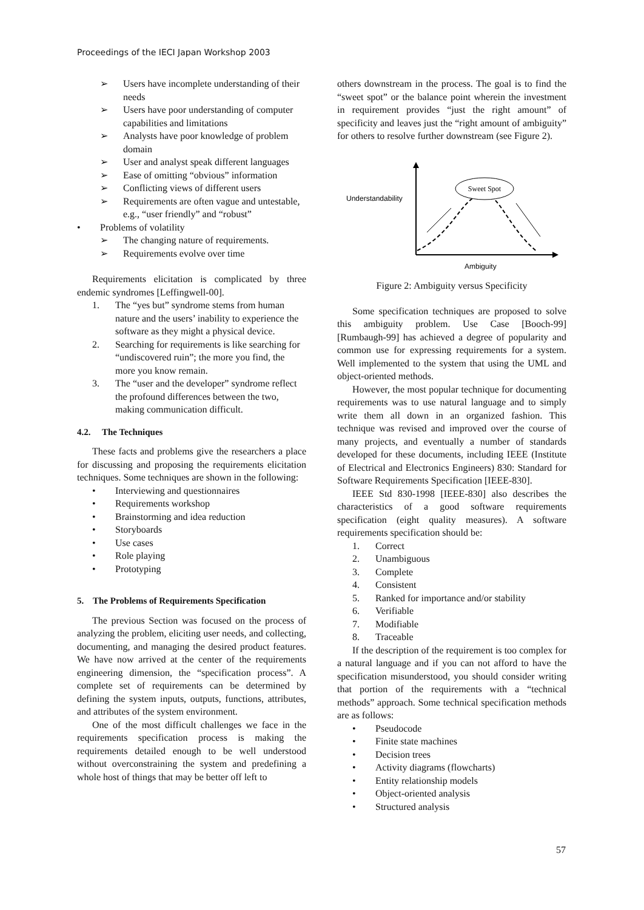Proceedings of the IECI Japan Workshop 2003
➢ Users have incomplete understanding of their needs
➢ Users have poor understanding of computer capabilities and limitations
➢ Analysts have poor knowledge of problem domain
➢ User and analyst speak different languages
➢ Ease of omitting “obvious” information
➢ Conflicting views of different users
➢ Requirements are often vague and untestable, e.g., “user friendly” and “robust”
• Problems of volatility
➢ The changing nature of requirements.
➢ Requirements evolve over time
Requirements elicitation is complicated by three endemic syndromes [Leffingwell-00].
1. The “yes but” syndrome stems from human nature and the users’ inability to experience the software as they might a physical device.
2. Searching for requirements is like searching for “undiscovered ruin”; the more you find, the more you know remain.
3. The “user and the developer” syndrome reflect the profound differences between the two, making communication difficult.
4.2. The Techniques
These facts and problems give the researchers a place for discussing and proposing the requirements elicitation techniques. Some techniques are shown in the following:
• Interviewing and questionnaires
• Requirements workshop
• Brainstorming and idea reduction
• Storyboards
• Use cases
• Role playing
• Prototyping
5. The Problems of Requirements Specification
The previous Section was focused on the process of analyzing the problem, eliciting user needs, and collecting, documenting, and managing the desired product features. We have now arrived at the center of the requirements engineering dimension, the “specification process”. A complete set of requirements can be determined by defining the system inputs, outputs, functions, attributes, and attributes of the system environment.
One of the most difficult challenges we face in the requirements specification process is making the requirements detailed enough to be well understood without overconstraining the system and predefining a whole host of things that may be better off left to
others downstream in the process. The goal is to find the “sweet spot” or the balance point wherein the investment in requirement provides “just the right amount” of specificity and leaves just the “right amount of ambiguity” for others to resolve further downstream (see Figure 2).
Understandability
Ambiguity
Sweet Spot
Figure 2: Ambiguity versus Specificity
Some specification techniques are proposed to solve this ambiguity problem. Use Case [Booch-99] [Rumbaugh-99] has achieved a degree of popularity and common use for expressing requirements for a system. Well implemented to the system that using the UML and object-oriented methods.
However, the most popular technique for documenting requirements was to use natural language and to simply write them all down in an organized fashion. This technique was revised and improved over the course of many projects, and eventually a number of standards developed for these documents, including IEEE (Institute of Electrical and Electronics Engineers) 830: Standard for Software Requirements Specification [IEEE-830].
IEEE Std 830-1998 [IEEE-830] also describes the characteristics of a good software requirements specification (eight quality measures). A software requirements specification should be:
1. Correct
2. Unambiguous
3. Complete
4. Consistent
5. Ranked for importance and/or stability
6. Verifiable
7. Modifiable
8. Traceable
If the description of the requirement is too complex for a natural language and if you can not afford to have the specification misunderstood, you should consider writing that portion of the requirements with a “technical methods” approach. Some technical specification methods are as follows:
• Pseudocode
• Finite state machines
• Decision trees
• Activity diagrams (flowcharts)
• Entity relationship models
• Object-oriented analysis
• Structured analysis
57